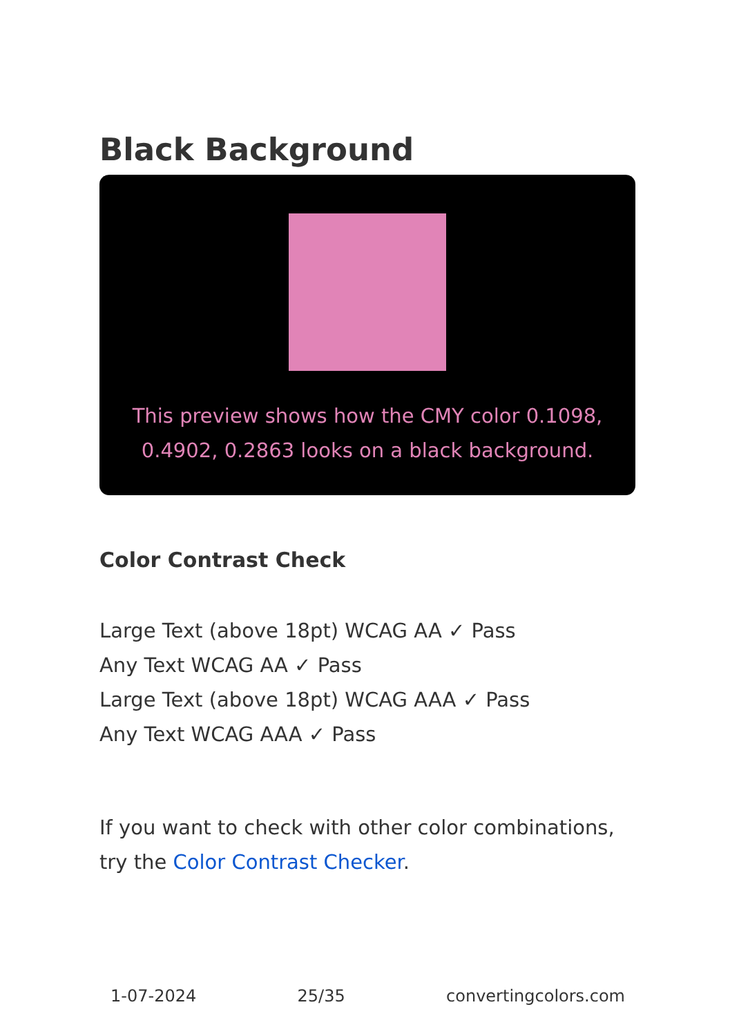Black Background
This preview shows how the CMY color 0.1098, 0.4902, 0.2863 looks on a black background.
Color Contrast Check
Large Text (above 18pt) WCAG AA ✓ Pass
Any Text WCAG AA ✓ Pass
Large Text (above 18pt) WCAG AAA ✓ Pass
Any Text WCAG AAA ✓ Pass
If you want to check with other color combinations, try the Color Contrast Checker.
1-07-2024 25/35 convertingcolors.com